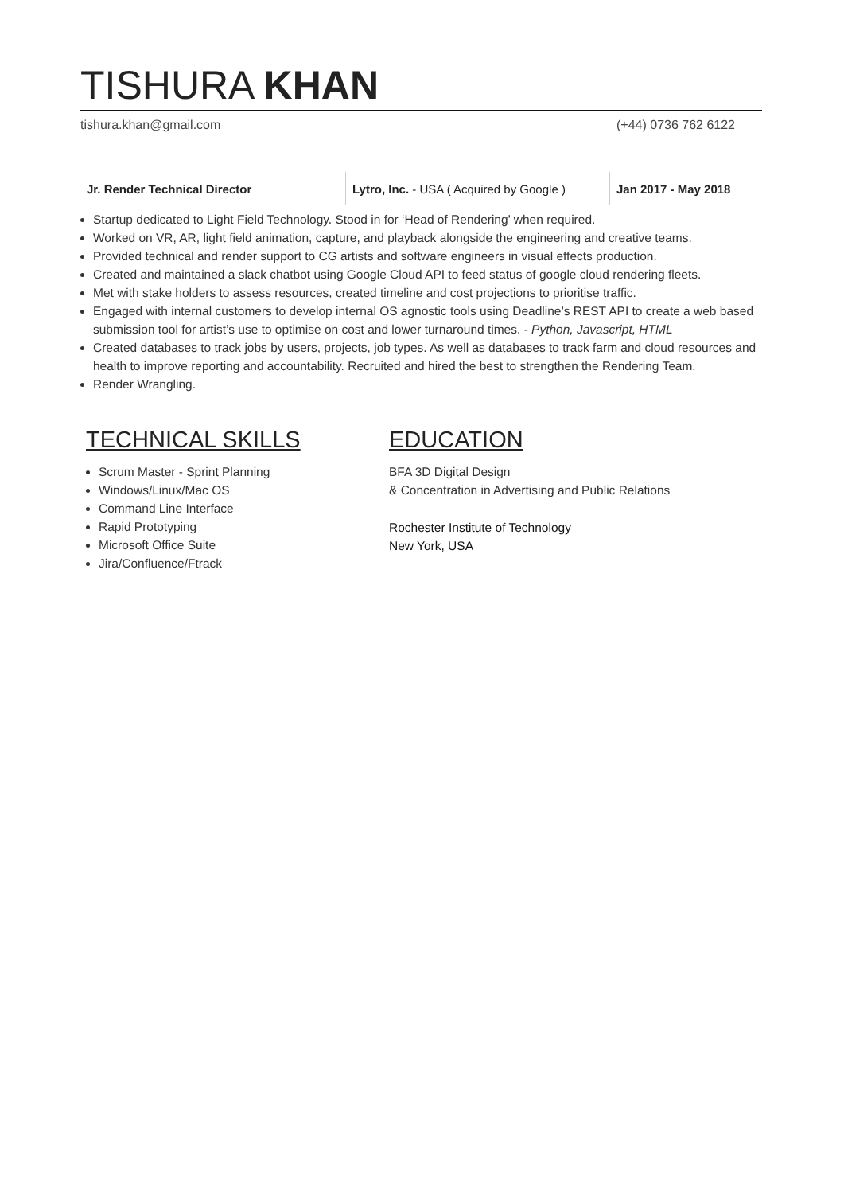TISHURA KHAN
tishura.khan@gmail.com (+44) 0736 762 6122
Jr. Render Technical Director
Lytro, Inc. - USA ( Acquired by Google )
Jan 2017 - May 2018
Startup dedicated to Light Field Technology. Stood in for ‘Head of Rendering’ when required.
Worked on VR, AR, light field animation, capture, and playback alongside the engineering and creative teams.
Provided technical and render support to CG artists and software engineers in visual effects production.
Created and maintained a slack chatbot using Google Cloud API to feed status of google cloud rendering fleets.
Met with stake holders to assess resources, created timeline and cost projections to prioritise traffic.
Engaged with internal customers to develop internal OS agnostic tools using Deadline’s REST API to create a web based submission tool for artist’s use to optimise on cost and lower turnaround times. - Python, Javascript, HTML
Created databases to track jobs by users, projects, job types. As well as databases to track farm and cloud resources and health to improve reporting and accountability. Recruited and hired the best to strengthen the Rendering Team.
Render Wrangling.
TECHNICAL SKILLS
Scrum Master - Sprint Planning
Windows/Linux/Mac OS
Command Line Interface
Rapid Prototyping
Microsoft Office Suite
Jira/Confluence/Ftrack
EDUCATION
BFA 3D Digital Design
& Concentration in Advertising and Public Relations
Rochester Institute of Technology
New York, USA